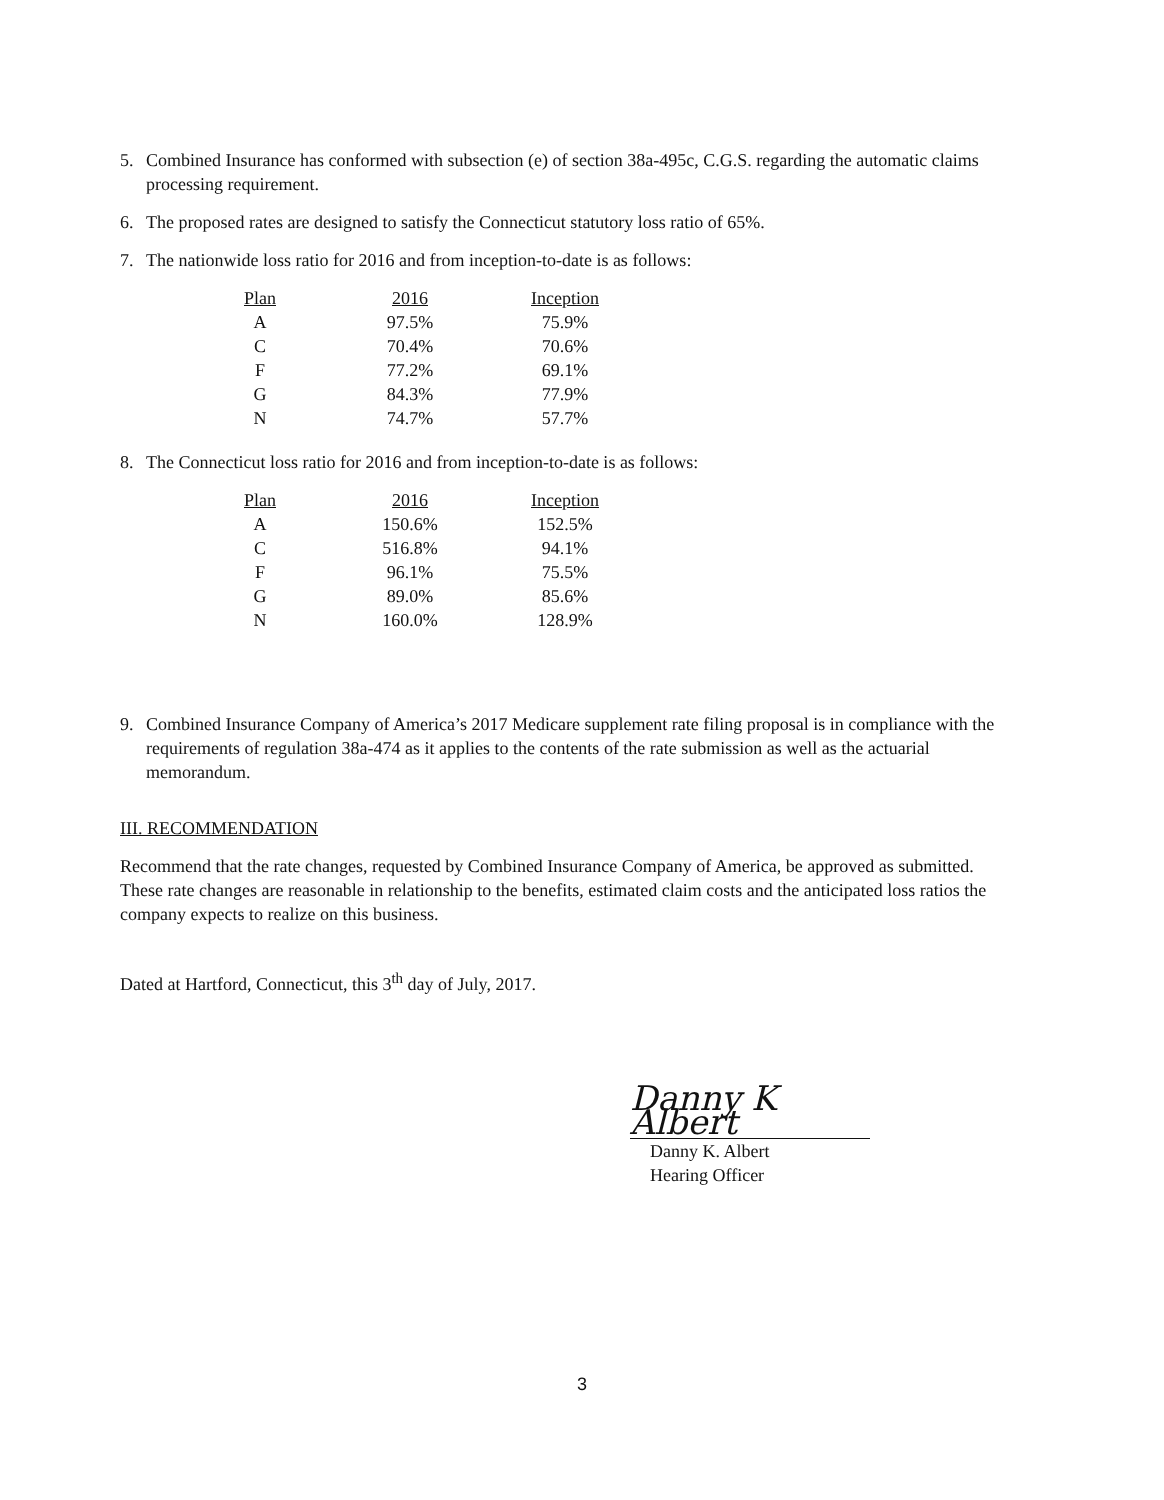5. Combined Insurance has conformed with subsection (e) of section 38a-495c, C.G.S. regarding the automatic claims processing requirement.
6. The proposed rates are designed to satisfy the Connecticut statutory loss ratio of 65%.
7. The nationwide loss ratio for 2016 and from inception-to-date is as follows:
| Plan | 2016 | Inception |
| --- | --- | --- |
| A | 97.5% | 75.9% |
| C | 70.4% | 70.6% |
| F | 77.2% | 69.1% |
| G | 84.3% | 77.9% |
| N | 74.7% | 57.7% |
8. The Connecticut loss ratio for 2016 and from inception-to-date is as follows:
| Plan | 2016 | Inception |
| --- | --- | --- |
| A | 150.6% | 152.5% |
| C | 516.8% | 94.1% |
| F | 96.1% | 75.5% |
| G | 89.0% | 85.6% |
| N | 160.0% | 128.9% |
9. Combined Insurance Company of America’s 2017 Medicare supplement rate filing proposal is in compliance with the requirements of regulation 38a-474 as it applies to the contents of the rate submission as well as the actuarial memorandum.
III. RECOMMENDATION
Recommend that the rate changes, requested by Combined Insurance Company of America, be approved as submitted. These rate changes are reasonable in relationship to the benefits, estimated claim costs and the anticipated loss ratios the company expects to realize on this business.
Dated at Hartford, Connecticut, this 3<sup>th</sup> day of July, 2017.
Danny K Albert
Danny K. Albert
Hearing Officer
3